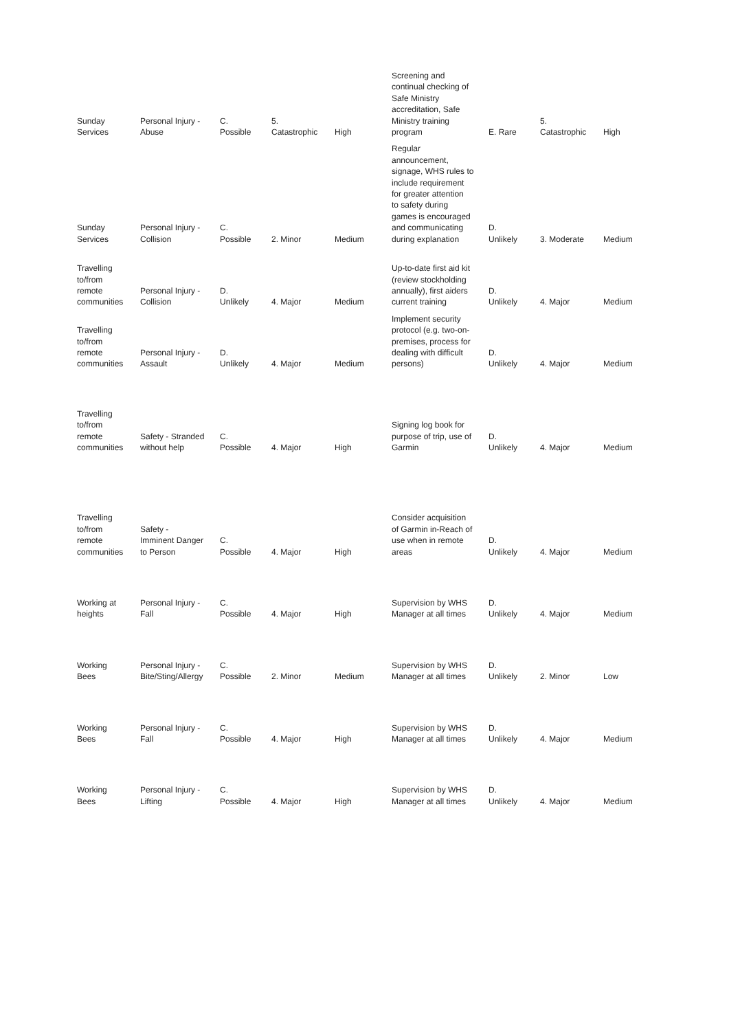| Sunday Services | Personal Injury - Abuse | C. Possible | 5. Catastrophic | High | Screening and continual checking of Safe Ministry accreditation, Safe Ministry training program | E. Rare | 5. Catastrophic | High |
| Sunday Services | Personal Injury - Collision | C. Possible | 2. Minor | Medium | Regular announcement, signage, WHS rules to include requirement for greater attention to safety during games is encouraged and communicating during explanation | D. Unlikely | 3. Moderate | Medium |
| Travelling to/from remote communities | Personal Injury - Collision | D. Unlikely | 4. Major | Medium | Up-to-date first aid kit (review stockholding annually), first aiders current training | D. Unlikely | 4. Major | Medium |
| Travelling to/from remote communities | Personal Injury - Assault | D. Unlikely | 4. Major | Medium | Implement security protocol (e.g. two-on- premises, process for dealing with difficult persons) | D. Unlikely | 4. Major | Medium |
| Travelling to/from remote communities | Safety - Stranded without help | C. Possible | 4. Major | High | Signing log book for purpose of trip, use of Garmin | D. Unlikely | 4. Major | Medium |
| Travelling to/from remote communities | Safety - Imminent Danger to Person | C. Possible | 4. Major | High | Consider acquisition of Garmin in-Reach of use when in remote areas | D. Unlikely | 4. Major | Medium |
| Working at heights | Personal Injury - Fall | C. Possible | 4. Major | High | Supervision by WHS Manager at all times | D. Unlikely | 4. Major | Medium |
| Working Bees | Personal Injury - Bite/Sting/Allergy | C. Possible | 2. Minor | Medium | Supervision by WHS Manager at all times | D. Unlikely | 2. Minor | Low |
| Working Bees | Personal Injury - Fall | C. Possible | 4. Major | High | Supervision by WHS Manager at all times | D. Unlikely | 4. Major | Medium |
| Working Bees | Personal Injury - Lifting | C. Possible | 4. Major | High | Supervision by WHS Manager at all times | D. Unlikely | 4. Major | Medium |